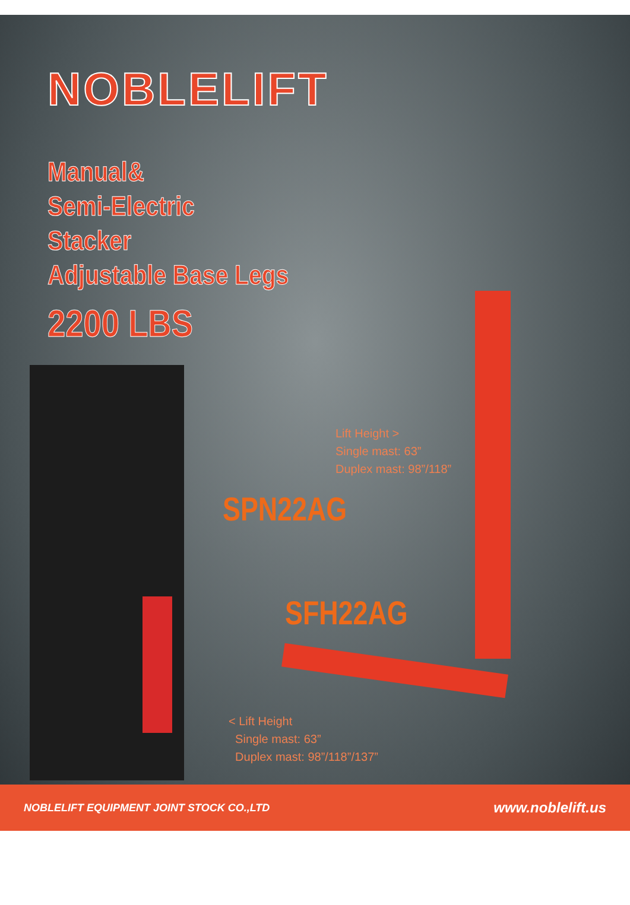NOBLELIFT
Manual&
Semi-Electric
Stacker
Adjustable Base Legs
2200 LBS
Lift Height >
Single mast: 63”
Duplex mast: 98”/118”
SPN22AG
SFH22AG
< Lift Height
Single mast: 63”
Duplex mast: 98”/118”/137”
NOBLELIFT EQUIPMENT JOINT STOCK CO.,LTD www.noblelift.us